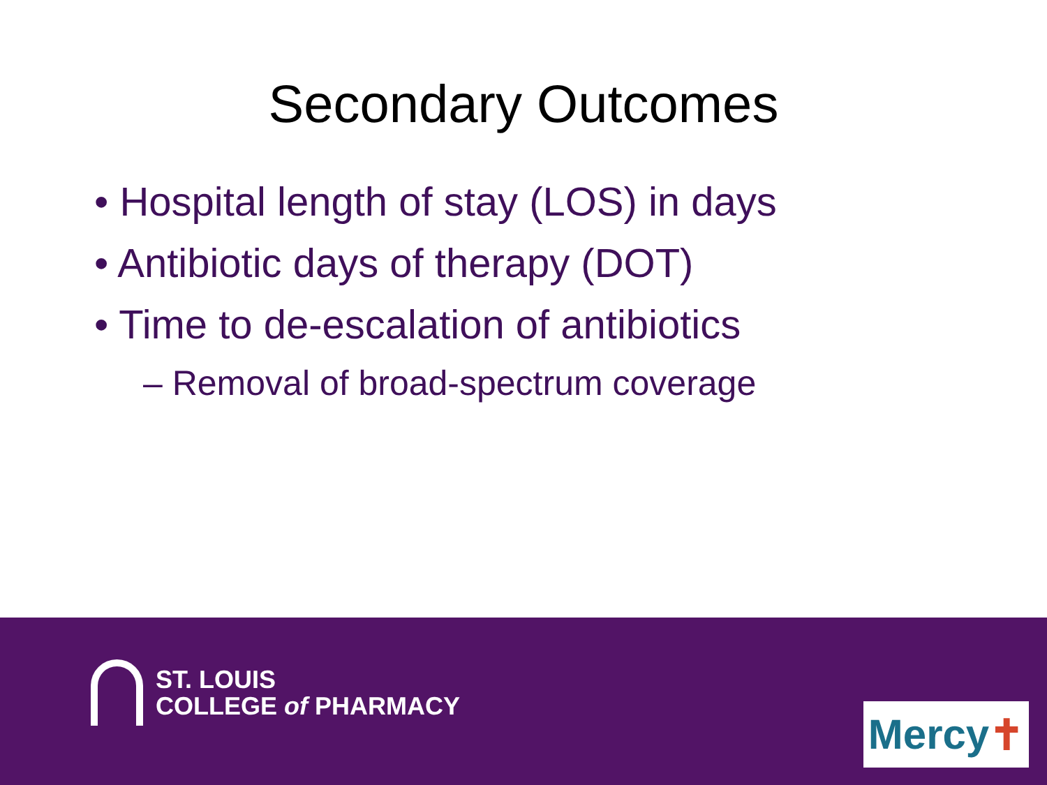Secondary Outcomes
• Hospital length of stay (LOS) in days
• Antibiotic days of therapy (DOT)
• Time to de-escalation of antibiotics
– Removal of broad-spectrum coverage
ST. LOUIS
COLLEGE of PHARMACY
Mercy ✝